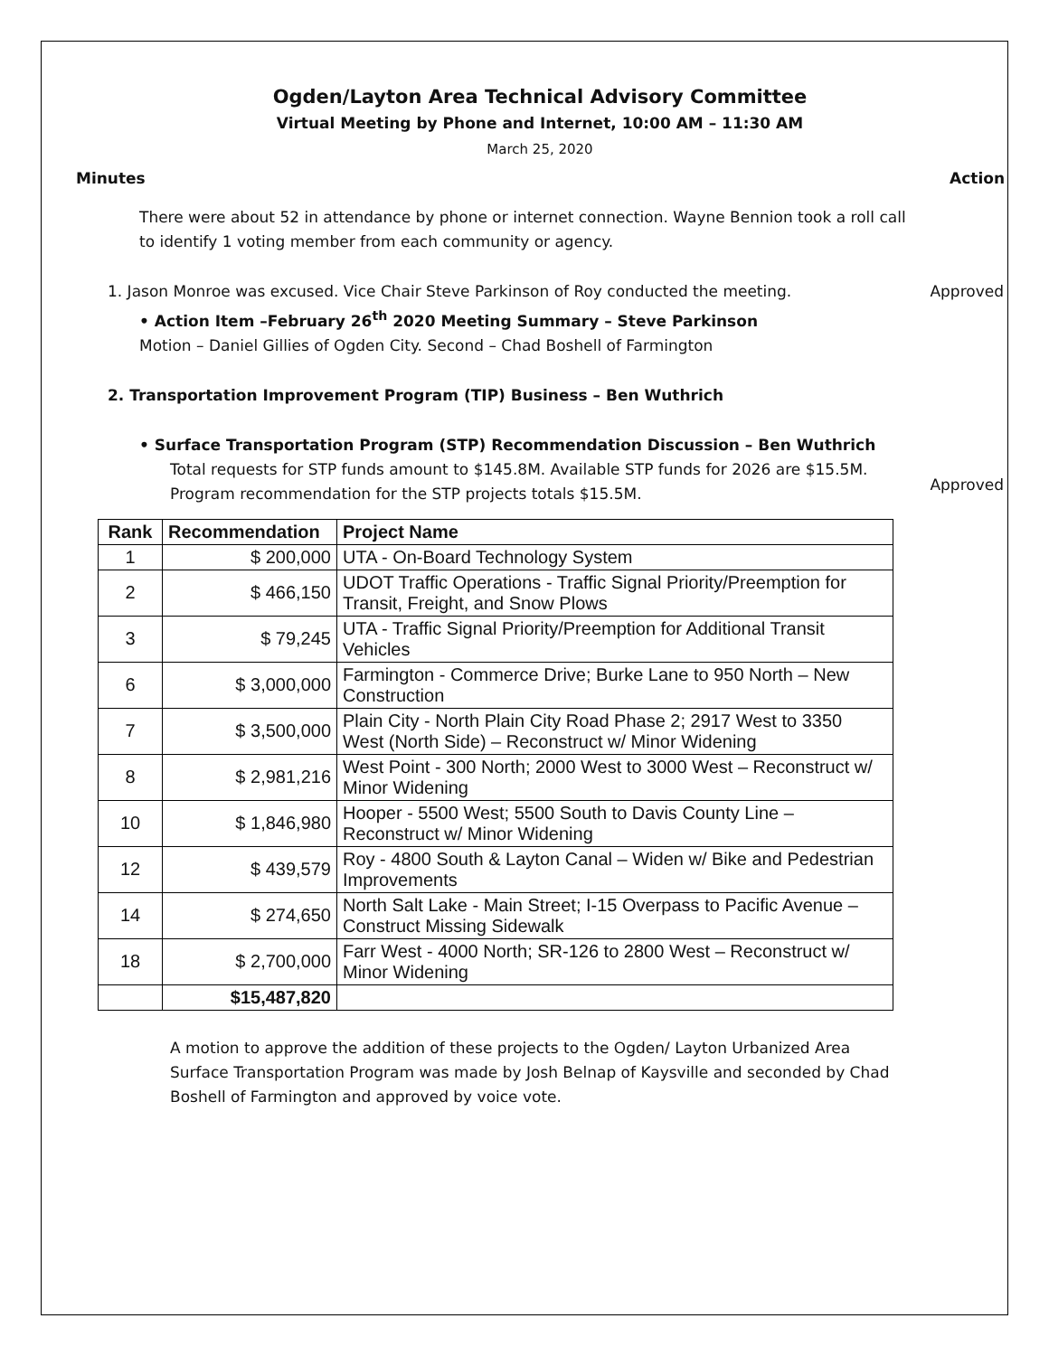Ogden/Layton Area Technical Advisory Committee
Virtual Meeting by Phone and Internet, 10:00 AM – 11:30 AM
March 25, 2020
Minutes Action
There were about 52 in attendance by phone or internet connection. Wayne Bennion took a roll call to identify 1 voting member from each community or agency.
1. Jason Monroe was excused. Vice Chair Steve Parkinson of Roy conducted the meeting.
Approved
• Action Item –February 26<sup>th</sup> 2020 Meeting Summary – Steve Parkinson
Motion – Daniel Gillies of Ogden City. Second – Chad Boshell of Farmington
2. Transportation Improvement Program (TIP) Business – Ben Wuthrich
• Surface Transportation Program (STP) Recommendation Discussion – Ben Wuthrich
Total requests for STP funds amount to $145.8M. Available STP funds for 2026 are $15.5M. Program recommendation for the STP projects totals $15.5M.
Approved
| Rank | Recommendation | Project Name |
| --- | --- | --- |
| 1 | $ 200,000 | UTA - On-Board Technology System |
| 2 | $ 466,150 | UDOT Traffic Operations - Traffic Signal Priority/Preemption for Transit, Freight, and Snow Plows |
| 3 | $ 79,245 | UTA - Traffic Signal Priority/Preemption for Additional Transit Vehicles |
| 6 | $ 3,000,000 | Farmington - Commerce Drive; Burke Lane to 950 North – New Construction |
| 7 | $ 3,500,000 | Plain City - North Plain City Road Phase 2; 2917 West to 3350 West (North Side) – Reconstruct w/ Minor Widening |
| 8 | $ 2,981,216 | West Point - 300 North; 2000 West to 3000 West – Reconstruct w/ Minor Widening |
| 10 | $ 1,846,980 | Hooper - 5500 West; 5500 South to Davis County Line – Reconstruct w/ Minor Widening |
| 12 | $ 439,579 | Roy - 4800 South & Layton Canal – Widen w/ Bike and Pedestrian Improvements |
| 14 | $ 274,650 | North Salt Lake - Main Street; I-15 Overpass to Pacific Avenue – Construct Missing Sidewalk |
| 18 | $ 2,700,000 | Farr West - 4000 North; SR-126 to 2800 West – Reconstruct w/ Minor Widening |
| | $15,487,820 | |
A motion to approve the addition of these projects to the Ogden/ Layton Urbanized Area Surface Transportation Program was made by Josh Belnap of Kaysville and seconded by Chad Boshell of Farmington and approved by voice vote.